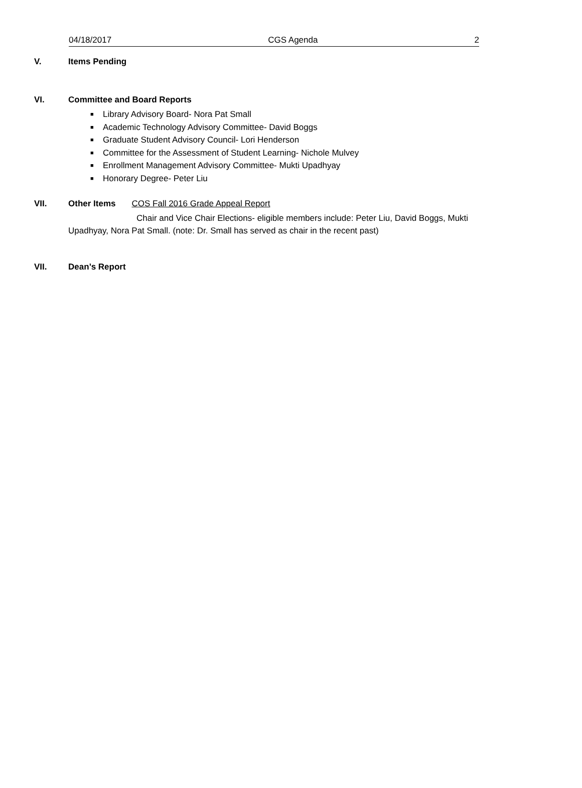04/18/2017 CGS Agenda 2
V. Items Pending
VI. Committee and Board Reports
■ Library Advisory Board- Nora Pat Small
■ Academic Technology Advisory Committee- David Boggs
■ Graduate Student Advisory Council- Lori Henderson
■ Committee for the Assessment of Student Learning- Nichole Mulvey
■ Enrollment Management Advisory Committee- Mukti Upadhyay
■ Honorary Degree- Peter Liu
VII. Other Items COS Fall 2016 Grade Appeal Report
Chair and Vice Chair Elections- eligible members include: Peter Liu, David Boggs, Mukti Upadhyay, Nora Pat Small. (note: Dr. Small has served as chair in the recent past)
VII. Dean’s Report